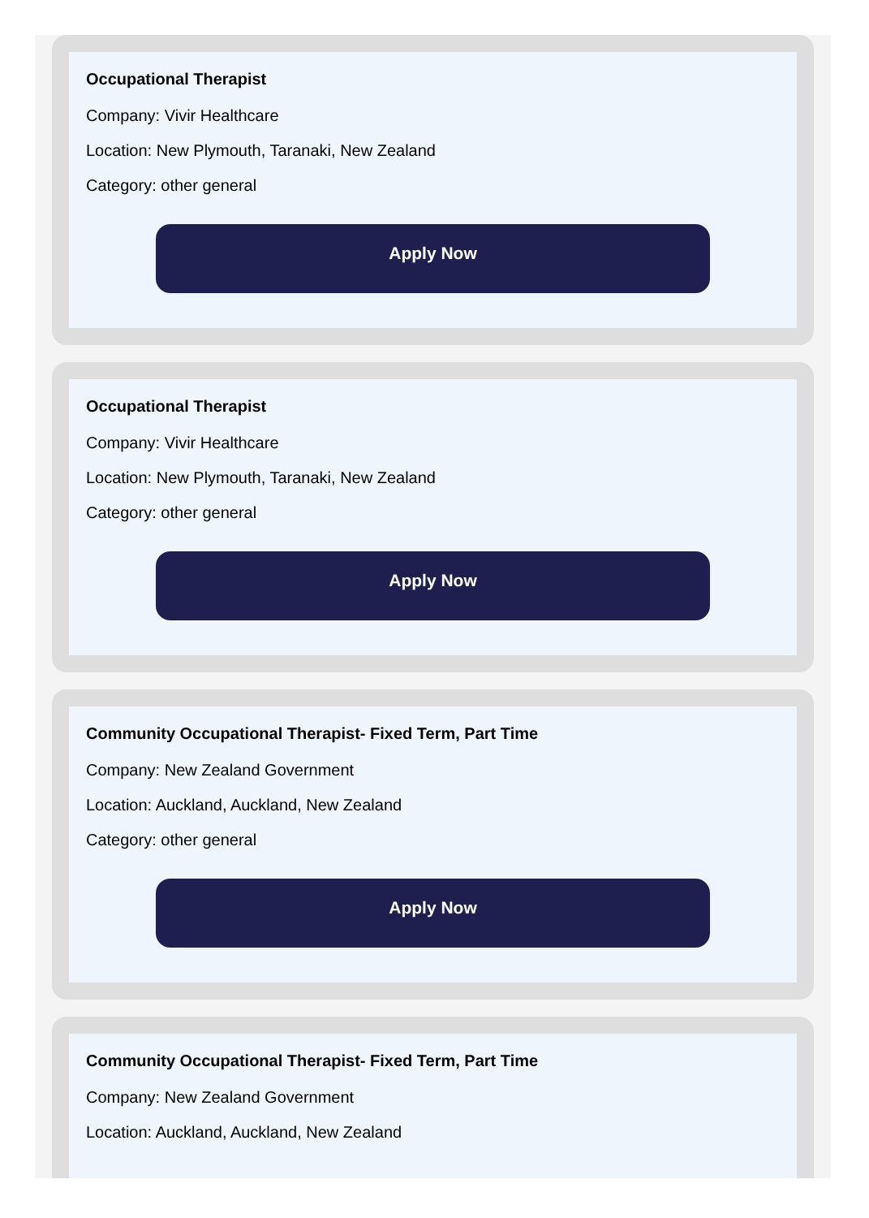Occupational Therapist
Company: Vivir Healthcare
Location: New Plymouth, Taranaki, New Zealand
Category: other general
Apply Now
Occupational Therapist
Company: Vivir Healthcare
Location: New Plymouth, Taranaki, New Zealand
Category: other general
Apply Now
Community Occupational Therapist- Fixed Term, Part Time
Company: New Zealand Government
Location: Auckland, Auckland, New Zealand
Category: other general
Apply Now
Community Occupational Therapist- Fixed Term, Part Time
Company: New Zealand Government
Location: Auckland, Auckland, New Zealand